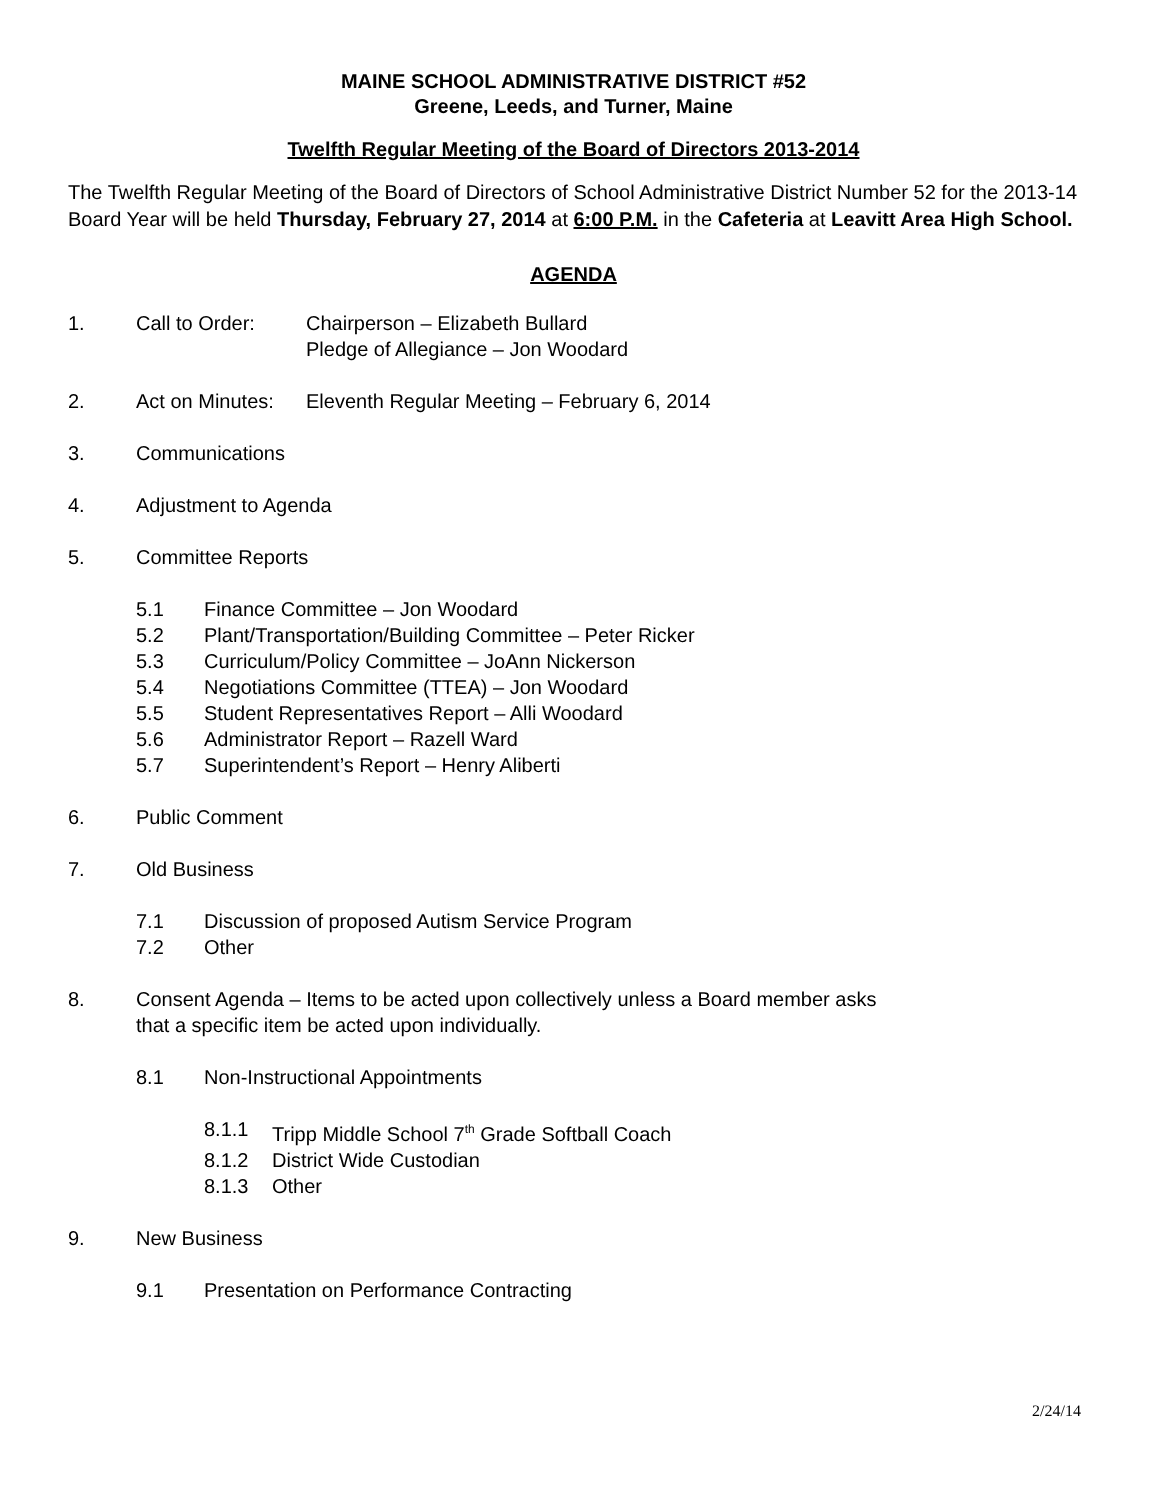MAINE SCHOOL ADMINISTRATIVE DISTRICT #52
Greene, Leeds, and Turner, Maine
Twelfth Regular Meeting of the Board of Directors 2013-2014
The Twelfth Regular Meeting of the Board of Directors of School Administrative District Number 52 for the 2013-14 Board Year will be held Thursday, February 27, 2014 at 6:00 P.M. in the Cafeteria at Leavitt Area High School.
AGENDA
1. Call to Order: Chairperson – Elizabeth Bullard
Pledge of Allegiance – Jon Woodard
2. Act on Minutes: Eleventh Regular Meeting – February 6, 2014
3. Communications
4. Adjustment to Agenda
5. Committee Reports
5.1 Finance Committee – Jon Woodard
5.2 Plant/Transportation/Building Committee – Peter Ricker
5.3 Curriculum/Policy Committee – JoAnn Nickerson
5.4 Negotiations Committee (TTEA) – Jon Woodard
5.5 Student Representatives Report – Alli Woodard
5.6 Administrator Report – Razell Ward
5.7 Superintendent’s Report – Henry Aliberti
6. Public Comment
7. Old Business
7.1 Discussion of proposed Autism Service Program
7.2 Other
8. Consent Agenda – Items to be acted upon collectively unless a Board member asks
that a specific item be acted upon individually.
8.1 Non-Instructional Appointments
8.1.1 Tripp Middle School 7<sup>th</sup> Grade Softball Coach
8.1.2 District Wide Custodian
8.1.3 Other
9. New Business
9.1 Presentation on Performance Contracting
2/24/14